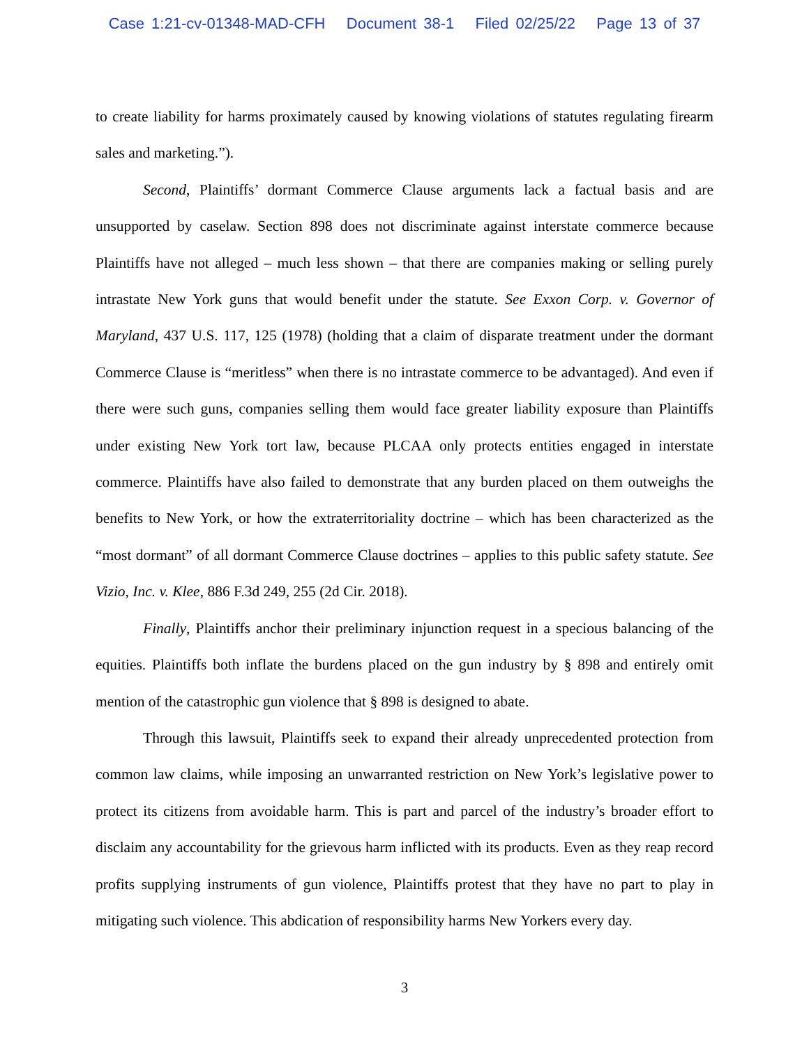Case 1:21-cv-01348-MAD-CFH Document 38-1 Filed 02/25/22 Page 13 of 37
to create liability for harms proximately caused by knowing violations of statutes regulating firearm sales and marketing.”).
Second, Plaintiffs’ dormant Commerce Clause arguments lack a factual basis and are unsupported by caselaw. Section 898 does not discriminate against interstate commerce because Plaintiffs have not alleged – much less shown – that there are companies making or selling purely intrastate New York guns that would benefit under the statute. See Exxon Corp. v. Governor of Maryland, 437 U.S. 117, 125 (1978) (holding that a claim of disparate treatment under the dormant Commerce Clause is “meritless” when there is no intrastate commerce to be advantaged). And even if there were such guns, companies selling them would face greater liability exposure than Plaintiffs under existing New York tort law, because PLCAA only protects entities engaged in interstate commerce. Plaintiffs have also failed to demonstrate that any burden placed on them outweighs the benefits to New York, or how the extraterritoriality doctrine – which has been characterized as the “most dormant” of all dormant Commerce Clause doctrines – applies to this public safety statute. See Vizio, Inc. v. Klee, 886 F.3d 249, 255 (2d Cir. 2018).
Finally, Plaintiffs anchor their preliminary injunction request in a specious balancing of the equities. Plaintiffs both inflate the burdens placed on the gun industry by § 898 and entirely omit mention of the catastrophic gun violence that § 898 is designed to abate.
Through this lawsuit, Plaintiffs seek to expand their already unprecedented protection from common law claims, while imposing an unwarranted restriction on New York’s legislative power to protect its citizens from avoidable harm. This is part and parcel of the industry’s broader effort to disclaim any accountability for the grievous harm inflicted with its products. Even as they reap record profits supplying instruments of gun violence, Plaintiffs protest that they have no part to play in mitigating such violence. This abdication of responsibility harms New Yorkers every day.
3